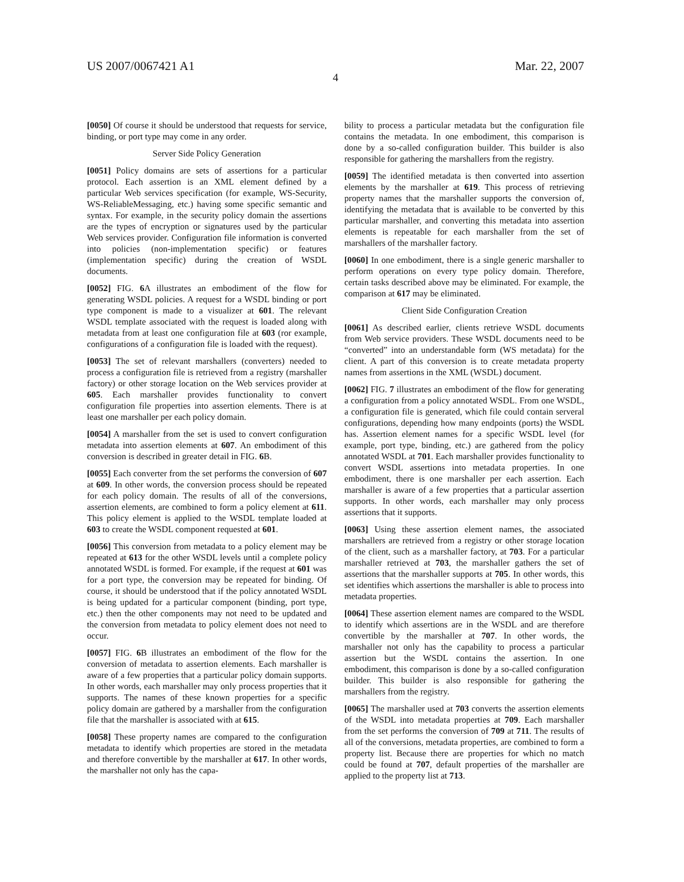US 2007/0067421 A1 Mar. 22, 2007
4
[0050] Of course it should be understood that requests for service, binding, or port type may come in any order.
Server Side Policy Generation
[0051] Policy domains are sets of assertions for a particular protocol. Each assertion is an XML element defined by a particular Web services specification (for example, WS-Security, WS-ReliableMessaging, etc.) having some specific semantic and syntax. For example, in the security policy domain the assertions are the types of encryption or signatures used by the particular Web services provider. Configuration file information is converted into policies (non-implementation specific) or features (implementation specific) during the creation of WSDL documents.
[0052] FIG. 6 A illustrates an embodiment of the flow for generating WSDL policies. A request for a WSDL binding or port type component is made to a visualizer at 601. The relevant WSDL template associated with the request is loaded along with metadata from at least one configuration file at 603 (ror example, configurations of a configuration file is loaded with the request).
[0053] The set of relevant marshallers (converters) needed to process a configuration file is retrieved from a registry (marshaller factory) or other storage location on the Web services provider at 605. Each marshaller provides functionality to convert configuration file properties into assertion elements. There is at least one marshaller per each policy domain.
[0054] A marshaller from the set is used to convert configuration metadata into assertion elements at 607. An embodiment of this conversion is described in greater detail in FIG. 6 B.
[0055] Each converter from the set performs the conversion of 607 at 609. In other words, the conversion process should be repeated for each policy domain. The results of all of the conversions, assertion elements, are combined to form a policy element at 611. This policy element is applied to the WSDL template loaded at 603 to create the WSDL component requested at 601.
[0056] This conversion from metadata to a policy element may be repeated at 613 for the other WSDL levels until a complete policy annotated WSDL is formed. For example, if the request at 601 was for a port type, the conversion may be repeated for binding. Of course, it should be understood that if the policy annotated WSDL is being updated for a particular component (binding, port type, etc.) then the other components may not need to be updated and the conversion from metadata to policy element does not need to occur.
[0057] FIG. 6 B illustrates an embodiment of the flow for the conversion of metadata to assertion elements. Each marshaller is aware of a few properties that a particular policy domain supports. In other words, each marshaller may only process properties that it supports. The names of these known properties for a specific policy domain are gathered by a marshaller from the configuration file that the marshaller is associated with at 615.
[0058] These property names are compared to the configuration metadata to identify which properties are stored in the metadata and therefore convertible by the marshaller at 617. In other words, the marshaller not only has the capa-
bility to process a particular metadata but the configuration file contains the metadata. In one embodiment, this comparison is done by a so-called configuration builder. This builder is also responsible for gathering the marshallers from the registry.
[0059] The identified metadata is then converted into assertion elements by the marshaller at 619. This process of retrieving property names that the marshaller supports the conversion of, identifying the metadata that is available to be converted by this particular marshaller, and converting this metadata into assertion elements is repeatable for each marshaller from the set of marshallers of the marshaller factory.
[0060] In one embodiment, there is a single generic marshaller to perform operations on every type policy domain. Therefore, certain tasks described above may be eliminated. For example, the comparison at 617 may be eliminated.
Client Side Configuration Creation
[0061] As described earlier, clients retrieve WSDL documents from Web service providers. These WSDL documents need to be “converted” into an understandable form (WS metadata) for the client. A part of this conversion is to create metadata property names from assertions in the XML (WSDL) document.
[0062] FIG. 7 illustrates an embodiment of the flow for generating a configuration from a policy annotated WSDL. From one WSDL, a configuration file is generated, which file could contain serveral configurations, depending how many endpoints (ports) the WSDL has. Assertion element names for a specific WSDL level (for example, port type, binding, etc.) are gathered from the policy annotated WSDL at 701. Each marshaller provides functionality to convert WSDL assertions into metadata properties. In one embodiment, there is one marshaller per each assertion. Each marshaller is aware of a few properties that a particular assertion supports. In other words, each marshaller may only process assertions that it supports.
[0063] Using these assertion element names, the associated marshallers are retrieved from a registry or other storage location of the client, such as a marshaller factory, at 703. For a particular marshaller retrieved at 703, the marshaller gathers the set of assertions that the marshaller supports at 705. In other words, this set identifies which assertions the marshaller is able to process into metadata properties.
[0064] These assertion element names are compared to the WSDL to identify which assertions are in the WSDL and are therefore convertible by the marshaller at 707. In other words, the marshaller not only has the capability to process a particular assertion but the WSDL contains the assertion. In one embodiment, this comparison is done by a so-called configuration builder. This builder is also responsible for gathering the marshallers from the registry.
[0065] The marshaller used at 703 converts the assertion elements of the WSDL into metadata properties at 709. Each marshaller from the set performs the conversion of 709 at 711. The results of all of the conversions, metadata properties, are combined to form a property list. Because there are properties for which no match could be found at 707, default properties of the marshaller are applied to the property list at 713.